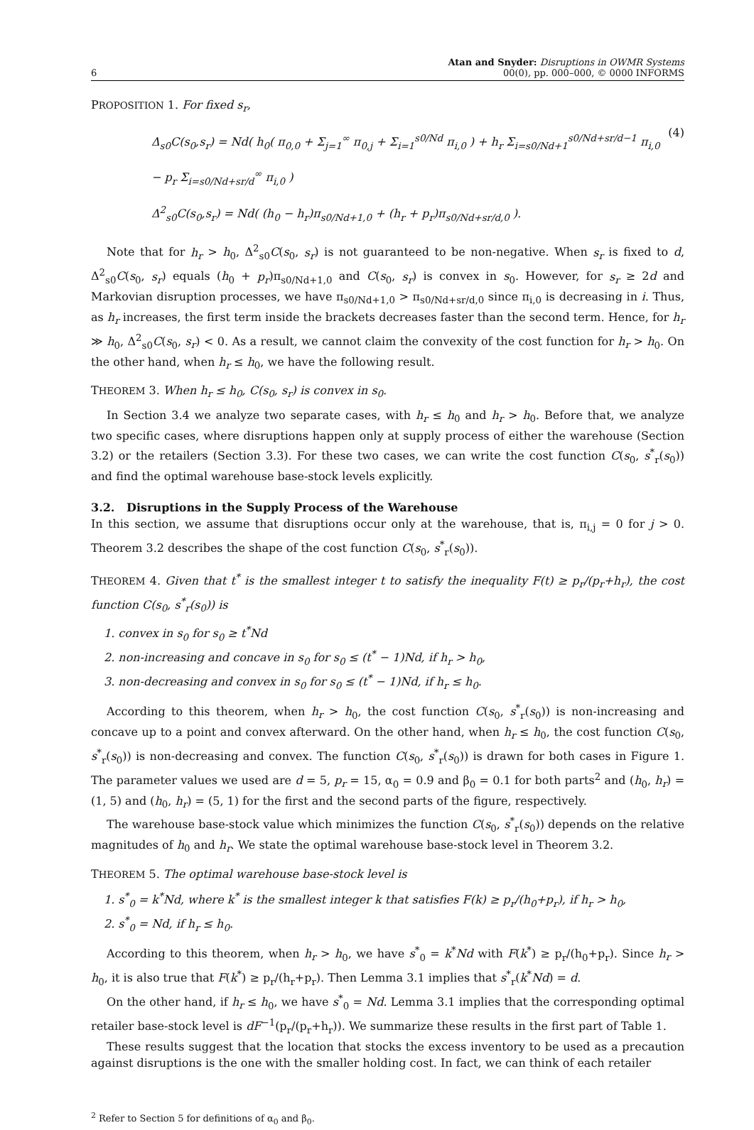6 Atan and Snyder: Disruptions in OWMR Systems
00(0), pp. 000–000, © 0000 INFORMS
PROPOSITION 1. For fixed s<sub>r</sub>,
Δ<sub>s0</sub>C(s<sub>0</sub>,s<sub>r</sub>) = Nd( h<sub>0</sub>( π<sub>0,0</sub> + Σ<sub>j=1</sub><sup>∞</sup> π<sub>0,j</sub> + Σ<sub>i=1</sub><sup>s0/Nd</sup> π<sub>i,0</sub> ) + h<sub>r</sub> Σ<sub>i=s0/Nd+1</sub><sup>s0/Nd+sr/d−1</sup> π<sub>i,0</sub> − p<sub>r</sub> Σ<sub>i=s0/Nd+sr/d</sub><sup>∞</sup> π<sub>i,0</sub> )
Δ<sup>2</sup><sub>s0</sub>C(s<sub>0</sub>,s<sub>r</sub>) = Nd( (h<sub>0</sub> − h<sub>r</sub>)π<sub>s0/Nd+1,0</sub> + (h<sub>r</sub> + p<sub>r</sub>)π<sub>s0/Nd+sr/d,0</sub> ).
(4)
Note that for h<sub>r</sub> > h<sub>0</sub>, Δ<sup>2</sup><sub>s0</sub>C(s<sub>0</sub>, s<sub>r</sub>) is not guaranteed to be non-negative. When s<sub>r</sub> is fixed to d, Δ<sup>2</sup><sub>s0</sub>C(s<sub>0</sub>, s<sub>r</sub>) equals (h<sub>0</sub> + p<sub>r</sub>)π<sub>s0/Nd+1,0</sub> and C(s<sub>0</sub>, s<sub>r</sub>) is convex in s<sub>0</sub>. However, for s<sub>r</sub> ≥ 2d and Markovian disruption processes, we have π<sub>s0/Nd+1,0</sub> > π<sub>s0/Nd+sr/d,0</sub> since π<sub>i,0</sub> is decreasing in i. Thus, as h<sub>r</sub> increases, the first term inside the brackets decreases faster than the second term. Hence, for h<sub>r</sub> ≫ h<sub>0</sub>, Δ<sup>2</sup><sub>s0</sub>C(s<sub>0</sub>, s<sub>r</sub>) < 0. As a result, we cannot claim the convexity of the cost function for h<sub>r</sub> > h<sub>0</sub>. On the other hand, when h<sub>r</sub> ≤ h<sub>0</sub>, we have the following result.
THEOREM 3. When h<sub>r</sub> ≤ h<sub>0</sub>, C(s<sub>0</sub>, s<sub>r</sub>) is convex in s<sub>0</sub>.
In Section 3.4 we analyze two separate cases, with h<sub>r</sub> ≤ h<sub>0</sub> and h<sub>r</sub> > h<sub>0</sub>. Before that, we analyze two specific cases, where disruptions happen only at supply process of either the warehouse (Section 3.2) or the retailers (Section 3.3). For these two cases, we can write the cost function C(s<sub>0</sub>, s<sup>*</sup><sub>r</sub>(s<sub>0</sub>)) and find the optimal warehouse base-stock levels explicitly.
3.2. Disruptions in the Supply Process of the Warehouse
In this section, we assume that disruptions occur only at the warehouse, that is, π<sub>i,j</sub> = 0 for j > 0. Theorem 3.2 describes the shape of the cost function C(s<sub>0</sub>, s<sup>*</sup><sub>r</sub>(s<sub>0</sub>)).
THEOREM 4. Given that t<sup>*</sup> is the smallest integer t to satisfy the inequality F(t) ≥ p<sub>r</sub>/(p<sub>r</sub>+h<sub>r</sub>), the cost function C(s<sub>0</sub>, s<sup>*</sup><sub>r</sub>(s<sub>0</sub>)) is
1. convex in s<sub>0</sub> for s<sub>0</sub> ≥ t<sup>*</sup>Nd
2. non-increasing and concave in s<sub>0</sub> for s<sub>0</sub> ≤ (t<sup>*</sup> − 1)Nd, if h<sub>r</sub> > h<sub>0</sub>,
3. non-decreasing and convex in s<sub>0</sub> for s<sub>0</sub> ≤ (t<sup>*</sup> − 1)Nd, if h<sub>r</sub> ≤ h<sub>0</sub>.
According to this theorem, when h<sub>r</sub> > h<sub>0</sub>, the cost function C(s<sub>0</sub>, s<sup>*</sup><sub>r</sub>(s<sub>0</sub>)) is non-increasing and concave up to a point and convex afterward. On the other hand, when h<sub>r</sub> ≤ h<sub>0</sub>, the cost function C(s<sub>0</sub>, s<sup>*</sup><sub>r</sub>(s<sub>0</sub>)) is non-decreasing and convex. The function C(s<sub>0</sub>, s<sup>*</sup><sub>r</sub>(s<sub>0</sub>)) is drawn for both cases in Figure 1. The parameter values we used are d = 5, p<sub>r</sub> = 15, α<sub>0</sub> = 0.9 and β<sub>0</sub> = 0.1 for both parts<sup>2</sup> and (h<sub>0</sub>, h<sub>r</sub>) = (1, 5) and (h<sub>0</sub>, h<sub>r</sub>) = (5, 1) for the first and the second parts of the figure, respectively.
The warehouse base-stock value which minimizes the function C(s<sub>0</sub>, s<sup>*</sup><sub>r</sub>(s<sub>0</sub>)) depends on the relative magnitudes of h<sub>0</sub> and h<sub>r</sub>. We state the optimal warehouse base-stock level in Theorem 3.2.
THEOREM 5. The optimal warehouse base-stock level is
1. s<sup>*</sup><sub>0</sub> = k<sup>*</sup>Nd, where k<sup>*</sup> is the smallest integer k that satisfies F(k) ≥ p<sub>r</sub>/(h<sub>0</sub>+p<sub>r</sub>), if h<sub>r</sub> > h<sub>0</sub>,
2. s<sup>*</sup><sub>0</sub> = Nd, if h<sub>r</sub> ≤ h<sub>0</sub>.
According to this theorem, when h<sub>r</sub> > h<sub>0</sub>, we have s<sup>*</sup><sub>0</sub> = k<sup>*</sup>Nd with F(k<sup>*</sup>) ≥ p<sub>r</sub>/(h<sub>0</sub>+p<sub>r</sub>). Since h<sub>r</sub> > h<sub>0</sub>, it is also true that F(k<sup>*</sup>) ≥ p<sub>r</sub>/(h<sub>r</sub>+p<sub>r</sub>). Then Lemma 3.1 implies that s<sup>*</sup><sub>r</sub>(k<sup>*</sup>Nd) = d.
On the other hand, if h<sub>r</sub> ≤ h<sub>0</sub>, we have s<sup>*</sup><sub>0</sub> = Nd. Lemma 3.1 implies that the corresponding optimal retailer base-stock level is dF<sup>−1</sup>(p<sub>r</sub>/(p<sub>r</sub>+h<sub>r</sub>)). We summarize these results in the first part of Table 1.
These results suggest that the location that stocks the excess inventory to be used as a precaution against disruptions is the one with the smaller holding cost. In fact, we can think of each retailer
<sup>2</sup> Refer to Section 5 for definitions of α<sub>0</sub> and β<sub>0</sub>.